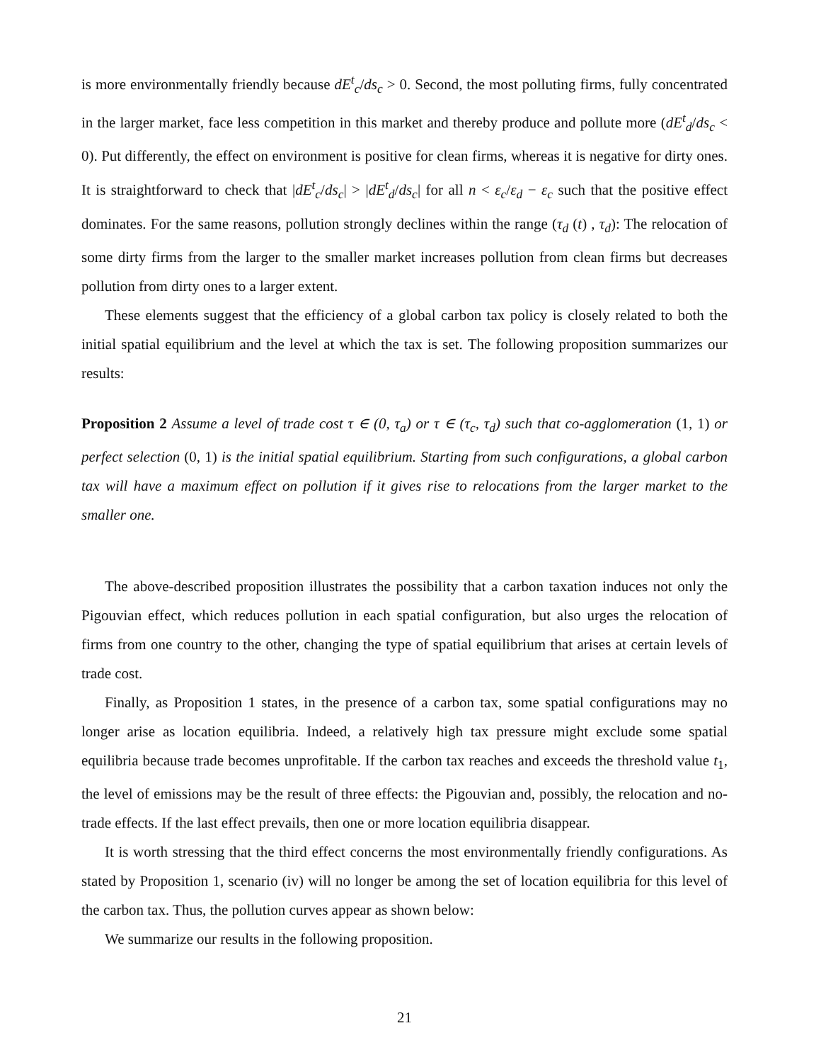is more environmentally friendly because dE<sup>t</sup><sub>c</sub>/ds<sub>c</sub> > 0. Second, the most polluting firms, fully concentrated in the larger market, face less competition in this market and thereby produce and pollute more (dE<sup>t</sup><sub>d</sub>/ds<sub>c</sub> < 0). Put differently, the effect on environment is positive for clean firms, whereas it is negative for dirty ones. It is straightforward to check that |dE<sup>t</sup><sub>c</sub>/ds<sub>c</sub>| > |dE<sup>t</sup><sub>d</sub>/ds<sub>c</sub>| for all n < ε<sub>c</sub>/ε<sub>d</sub> − ε<sub>c</sub> such that the positive effect dominates. For the same reasons, pollution strongly declines within the range (τ<sub>d</sub> (t) , τ<sub>d</sub>): The relocation of some dirty firms from the larger to the smaller market increases pollution from clean firms but decreases pollution from dirty ones to a larger extent.
These elements suggest that the efficiency of a global carbon tax policy is closely related to both the initial spatial equilibrium and the level at which the tax is set. The following proposition summarizes our results:
Proposition 2 Assume a level of trade cost τ ∈ (0, τ<sub>a</sub>) or τ ∈ (τ<sub>c</sub>, τ<sub>d</sub>) such that co-agglomeration (1, 1) or perfect selection (0, 1) is the initial spatial equilibrium. Starting from such configurations, a global carbon tax will have a maximum effect on pollution if it gives rise to relocations from the larger market to the smaller one.
The above-described proposition illustrates the possibility that a carbon taxation induces not only the Pigouvian effect, which reduces pollution in each spatial configuration, but also urges the relocation of firms from one country to the other, changing the type of spatial equilibrium that arises at certain levels of trade cost.
Finally, as Proposition 1 states, in the presence of a carbon tax, some spatial configurations may no longer arise as location equilibria. Indeed, a relatively high tax pressure might exclude some spatial equilibria because trade becomes unprofitable. If the carbon tax reaches and exceeds the threshold value t<sub>1</sub>, the level of emissions may be the result of three effects: the Pigouvian and, possibly, the relocation and no-trade effects. If the last effect prevails, then one or more location equilibria disappear.
It is worth stressing that the third effect concerns the most environmentally friendly configurations. As stated by Proposition 1, scenario (iv) will no longer be among the set of location equilibria for this level of the carbon tax. Thus, the pollution curves appear as shown below:
We summarize our results in the following proposition.
21